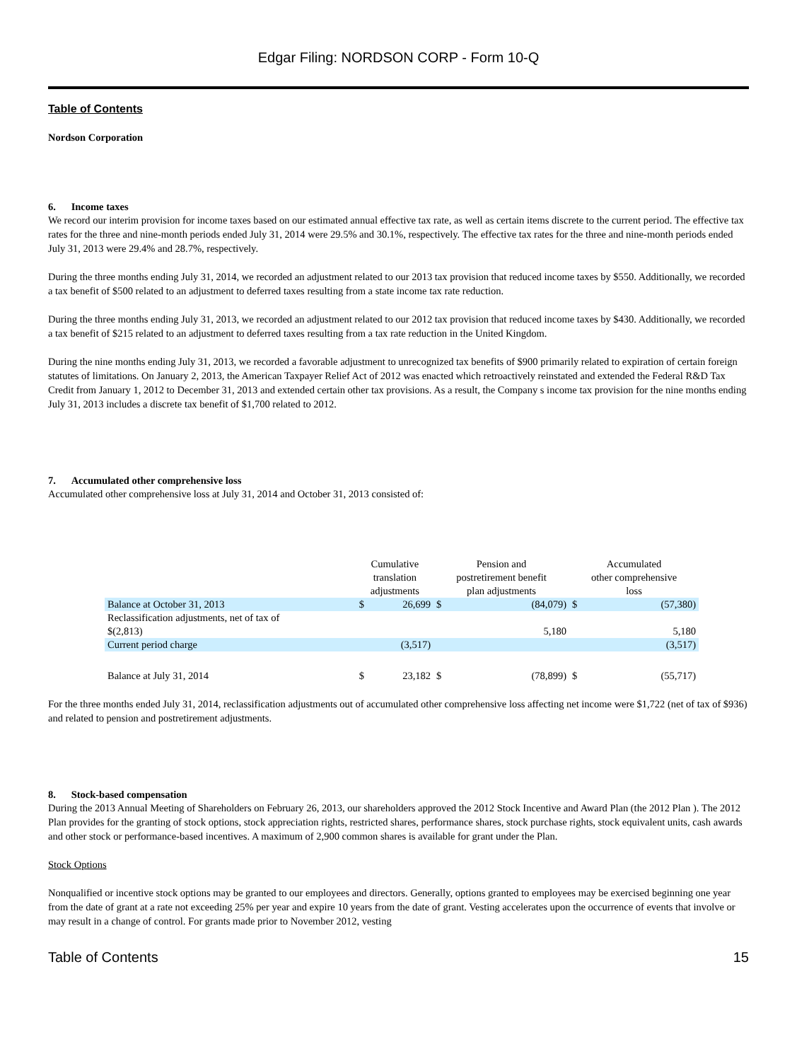Edgar Filing: NORDSON CORP - Form 10-Q
Table of Contents
Nordson Corporation
6. Income taxes
We record our interim provision for income taxes based on our estimated annual effective tax rate, as well as certain items discrete to the current period. The effective tax rates for the three and nine-month periods ended July 31, 2014 were 29.5% and 30.1%, respectively. The effective tax rates for the three and nine-month periods ended July 31, 2013 were 29.4% and 28.7%, respectively.
During the three months ending July 31, 2014, we recorded an adjustment related to our 2013 tax provision that reduced income taxes by $550. Additionally, we recorded a tax benefit of $500 related to an adjustment to deferred taxes resulting from a state income tax rate reduction.
During the three months ending July 31, 2013, we recorded an adjustment related to our 2012 tax provision that reduced income taxes by $430. Additionally, we recorded a tax benefit of $215 related to an adjustment to deferred taxes resulting from a tax rate reduction in the United Kingdom.
During the nine months ending July 31, 2013, we recorded a favorable adjustment to unrecognized tax benefits of $900 primarily related to expiration of certain foreign statutes of limitations. On January 2, 2013, the American Taxpayer Relief Act of 2012 was enacted which retroactively reinstated and extended the Federal R&D Tax Credit from January 1, 2012 to December 31, 2013 and extended certain other tax provisions. As a result, the Company s income tax provision for the nine months ending July 31, 2013 includes a discrete tax benefit of $1,700 related to 2012.
7. Accumulated other comprehensive loss
Accumulated other comprehensive loss at July 31, 2014 and October 31, 2013 consisted of:
| | Cumulative translation adjustments | | Pension and postretirement benefit plan adjustments | | Accumulated other comprehensive loss | |
| --- | --- | --- | --- | --- | --- | --- |
| Balance at October 31, 2013 | $ | 26,699 | $ | (84,079) | $ | (57,380) |
| Reclassification adjustments, net of tax of $(2,813) | | | | 5,180 | | 5,180 |
| Current period charge | | (3,517) | | | | (3,517) |
| Balance at July 31, 2014 | $ | 23,182 | $ | (78,899) | $ | (55,717) |
For the three months ended July 31, 2014, reclassification adjustments out of accumulated other comprehensive loss affecting net income were $1,722 (net of tax of $936) and related to pension and postretirement adjustments.
8. Stock-based compensation
During the 2013 Annual Meeting of Shareholders on February 26, 2013, our shareholders approved the 2012 Stock Incentive and Award Plan (the 2012 Plan ). The 2012 Plan provides for the granting of stock options, stock appreciation rights, restricted shares, performance shares, stock purchase rights, stock equivalent units, cash awards and other stock or performance-based incentives. A maximum of 2,900 common shares is available for grant under the Plan.
Stock Options
Nonqualified or incentive stock options may be granted to our employees and directors. Generally, options granted to employees may be exercised beginning one year from the date of grant at a rate not exceeding 25% per year and expire 10 years from the date of grant. Vesting accelerates upon the occurrence of events that involve or may result in a change of control. For grants made prior to November 2012, vesting
Table of Contents 15